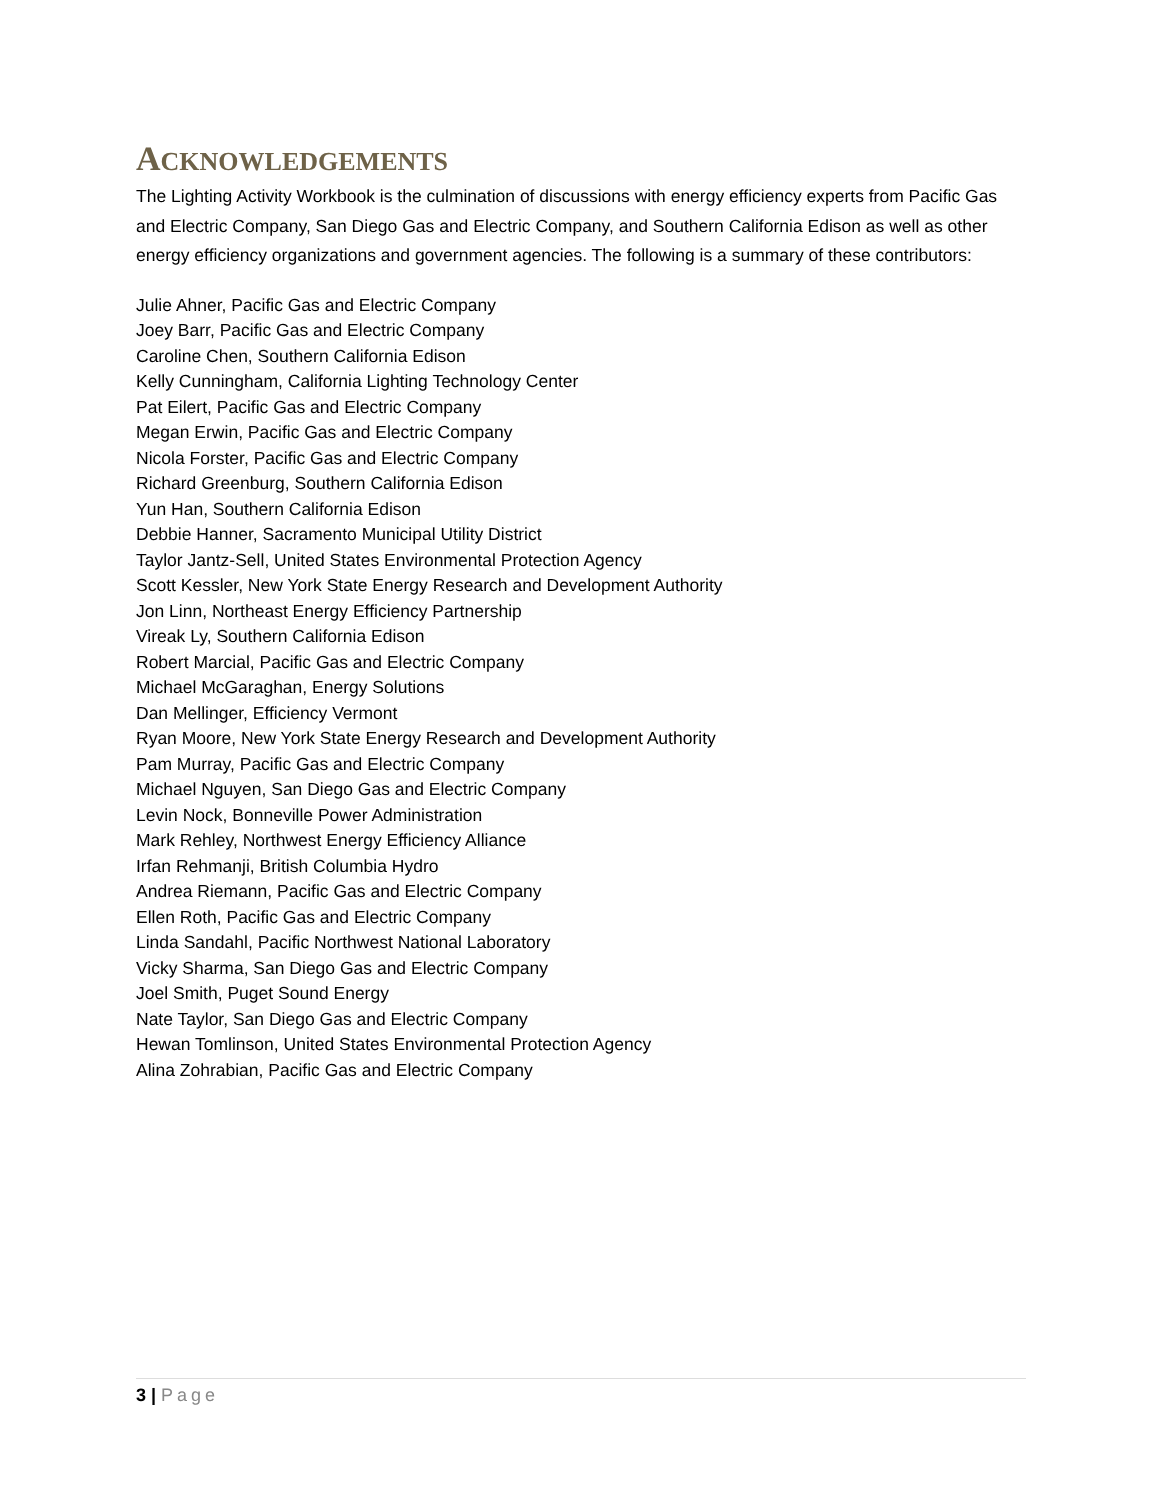ACKNOWLEDGEMENTS
The Lighting Activity Workbook is the culmination of discussions with energy efficiency experts from Pacific Gas and Electric Company, San Diego Gas and Electric Company, and Southern California Edison as well as other energy efficiency organizations and government agencies. The following is a summary of these contributors:
Julie Ahner, Pacific Gas and Electric Company
Joey Barr, Pacific Gas and Electric Company
Caroline Chen, Southern California Edison
Kelly Cunningham, California Lighting Technology Center
Pat Eilert, Pacific Gas and Electric Company
Megan Erwin, Pacific Gas and Electric Company
Nicola Forster, Pacific Gas and Electric Company
Richard Greenburg, Southern California Edison
Yun Han, Southern California Edison
Debbie Hanner, Sacramento Municipal Utility District
Taylor Jantz-Sell, United States Environmental Protection Agency
Scott Kessler, New York State Energy Research and Development Authority
Jon Linn, Northeast Energy Efficiency Partnership
Vireak Ly, Southern California Edison
Robert Marcial, Pacific Gas and Electric Company
Michael McGaraghan, Energy Solutions
Dan Mellinger, Efficiency Vermont
Ryan Moore, New York State Energy Research and Development Authority
Pam Murray, Pacific Gas and Electric Company
Michael Nguyen, San Diego Gas and Electric Company
Levin Nock, Bonneville Power Administration
Mark Rehley, Northwest Energy Efficiency Alliance
Irfan Rehmanji, British Columbia Hydro
Andrea Riemann, Pacific Gas and Electric Company
Ellen Roth, Pacific Gas and Electric Company
Linda Sandahl, Pacific Northwest National Laboratory
Vicky Sharma, San Diego Gas and Electric Company
Joel Smith, Puget Sound Energy
Nate Taylor, San Diego Gas and Electric Company
Hewan Tomlinson, United States Environmental Protection Agency
Alina Zohrabian, Pacific Gas and Electric Company
3 | Page